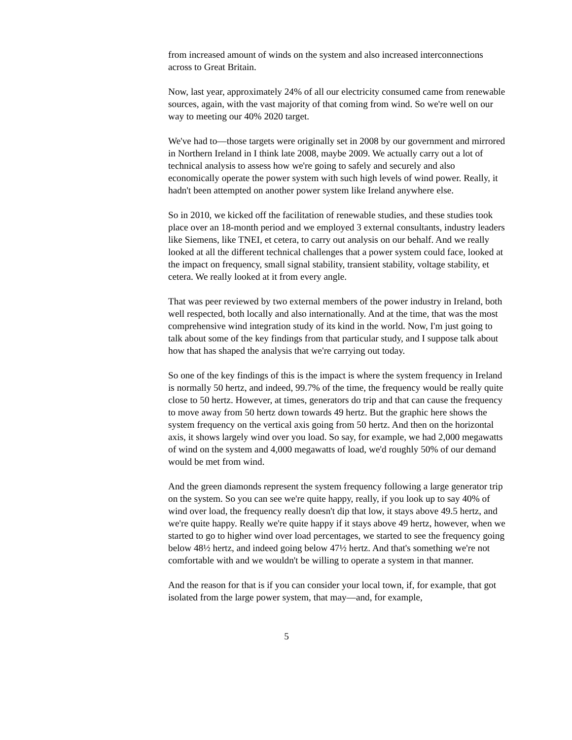from increased amount of winds on the system and also increased interconnections across to Great Britain.
Now, last year, approximately 24% of all our electricity consumed came from renewable sources, again, with the vast majority of that coming from wind. So we're well on our way to meeting our 40% 2020 target.
We've had to—those targets were originally set in 2008 by our government and mirrored in Northern Ireland in I think late 2008, maybe 2009. We actually carry out a lot of technical analysis to assess how we're going to safely and securely and also economically operate the power system with such high levels of wind power. Really, it hadn't been attempted on another power system like Ireland anywhere else.
So in 2010, we kicked off the facilitation of renewable studies, and these studies took place over an 18-month period and we employed 3 external consultants, industry leaders like Siemens, like TNEI, et cetera, to carry out analysis on our behalf. And we really looked at all the different technical challenges that a power system could face, looked at the impact on frequency, small signal stability, transient stability, voltage stability, et cetera. We really looked at it from every angle.
That was peer reviewed by two external members of the power industry in Ireland, both well respected, both locally and also internationally. And at the time, that was the most comprehensive wind integration study of its kind in the world. Now, I'm just going to talk about some of the key findings from that particular study, and I suppose talk about how that has shaped the analysis that we're carrying out today.
So one of the key findings of this is the impact is where the system frequency in Ireland is normally 50 hertz, and indeed, 99.7% of the time, the frequency would be really quite close to 50 hertz. However, at times, generators do trip and that can cause the frequency to move away from 50 hertz down towards 49 hertz. But the graphic here shows the system frequency on the vertical axis going from 50 hertz. And then on the horizontal axis, it shows largely wind over you load. So say, for example, we had 2,000 megawatts of wind on the system and 4,000 megawatts of load, we'd roughly 50% of our demand would be met from wind.
And the green diamonds represent the system frequency following a large generator trip on the system. So you can see we're quite happy, really, if you look up to say 40% of wind over load, the frequency really doesn't dip that low, it stays above 49.5 hertz, and we're quite happy. Really we're quite happy if it stays above 49 hertz, however, when we started to go to higher wind over load percentages, we started to see the frequency going below 48½ hertz, and indeed going below 47½ hertz. And that's something we're not comfortable with and we wouldn't be willing to operate a system in that manner.
And the reason for that is if you can consider your local town, if, for example, that got isolated from the large power system, that may—and, for example,
5